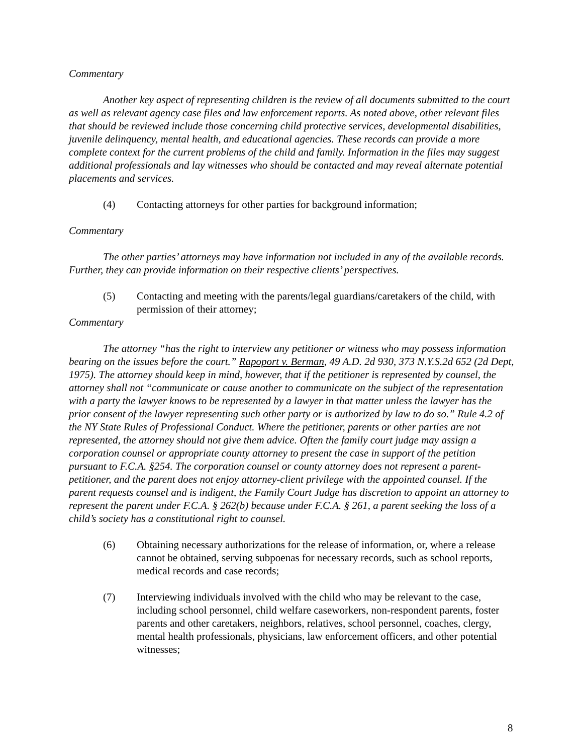Commentary
Another key aspect of representing children is the review of all documents submitted to the court as well as relevant agency case files and law enforcement reports. As noted above, other relevant files that should be reviewed include those concerning child protective services, developmental disabilities, juvenile delinquency, mental health, and educational agencies. These records can provide a more complete context for the current problems of the child and family. Information in the files may suggest additional professionals and lay witnesses who should be contacted and may reveal alternate potential placements and services.
(4) Contacting attorneys for other parties for background information;
Commentary
The other parties’ attorneys may have information not included in any of the available records. Further, they can provide information on their respective clients’ perspectives.
(5) Contacting and meeting with the parents/legal guardians/caretakers of the child, with permission of their attorney;
Commentary
The attorney “has the right to interview any petitioner or witness who may possess information bearing on the issues before the court.” Rapoport v. Berman, 49 A.D. 2d 930, 373 N.Y.S.2d 652 (2d Dept, 1975). The attorney should keep in mind, however, that if the petitioner is represented by counsel, the attorney shall not “communicate or cause another to communicate on the subject of the representation with a party the lawyer knows to be represented by a lawyer in that matter unless the lawyer has the prior consent of the lawyer representing such other party or is authorized by law to do so.” Rule 4.2 of the NY State Rules of Professional Conduct. Where the petitioner, parents or other parties are not represented, the attorney should not give them advice. Often the family court judge may assign a corporation counsel or appropriate county attorney to present the case in support of the petition pursuant to F.C.A. §254. The corporation counsel or county attorney does not represent a parent-petitioner, and the parent does not enjoy attorney-client privilege with the appointed counsel. If the parent requests counsel and is indigent, the Family Court Judge has discretion to appoint an attorney to represent the parent under F.C.A. § 262(b) because under F.C.A. § 261, a parent seeking the loss of a child’s society has a constitutional right to counsel.
(6) Obtaining necessary authorizations for the release of information, or, where a release cannot be obtained, serving subpoenas for necessary records, such as school reports, medical records and case records;
(7) Interviewing individuals involved with the child who may be relevant to the case, including school personnel, child welfare caseworkers, non-respondent parents, foster parents and other caretakers, neighbors, relatives, school personnel, coaches, clergy, mental health professionals, physicians, law enforcement officers, and other potential witnesses;
8